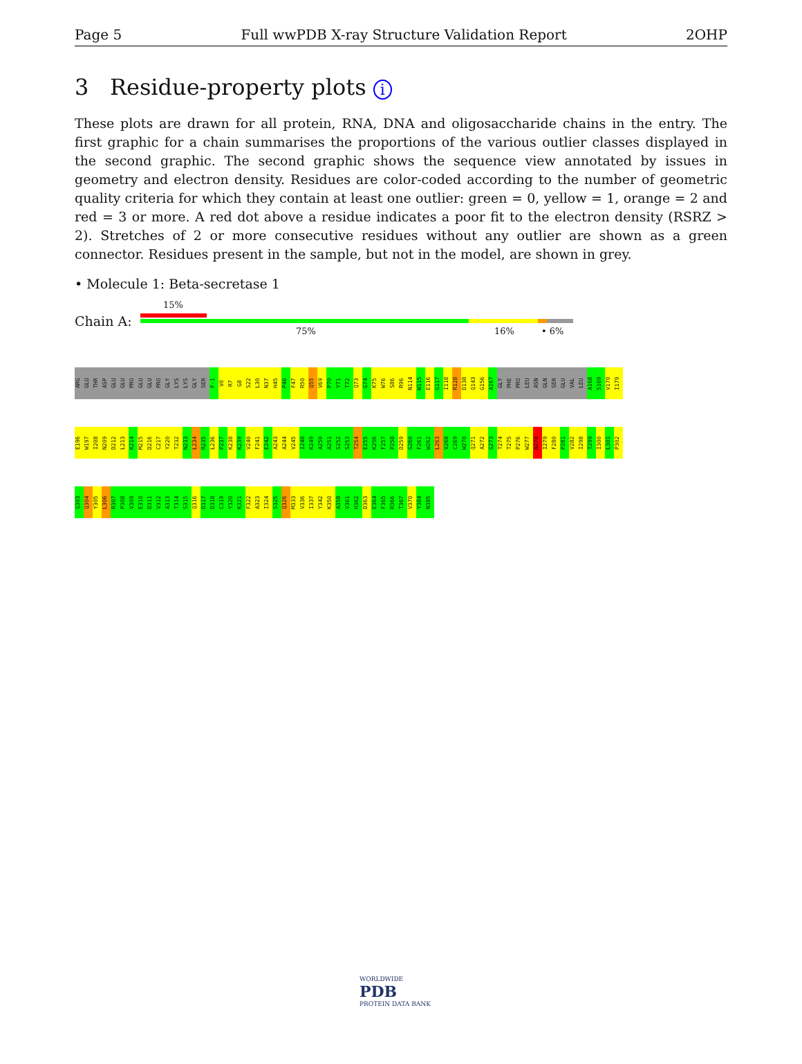Page 5 Full wwPDB X-ray Structure Validation Report 2OHP
3 Residue-property plots i
These plots are drawn for all protein, RNA, DNA and oligosaccharide chains in the entry. The first graphic for a chain summarises the proportions of the various outlier classes displayed in the second graphic. The second graphic shows the sequence view annotated by issues in geometry and electron density. Residues are color-coded according to the number of geometric quality criteria for which they contain at least one outlier: green = 0, yellow = 1, orange = 2 and red = 3 or more. A red dot above a residue indicates a poor fit to the electron density (RSRZ > 2). Stretches of 2 or more consecutive residues without any outlier are shown as a green connector. Residues present in the sample, but not in the model, are shown in grey.
• Molecule 1: Beta-secretase 1
15%
Chain A:
75% 16% • 6%
ARG
GLU
THR
ASP
GLU
GLU
PRO
GLU
GLU
PRO
GLY
LYS
LYS
GLY
SER
F-1
V0
R7
G8
S22
L30
N37
H45
P46
F47
R50
Q55
V69
P70
Y71
T72
Q73
G74
K75
W76
S86
R96
N114
W115
E116
G117
I118
R128
D138
Q143
G156
A167
GLY
PHE
PRO
LEU
ASN
GLN
SER
GLU
VAL
LEU
A168
S169
V170
I179
E196
W197
I208
N209
D212
L213
K214
M215
D216
C217
Y220
T232
N233
L234
R235
L236
P237
K238
K239
V240
F241
E242
A243
A244
V245
I248
K249
A250
A251
S252
S253
T254
E255
K256
F257
P258
D259
G260
F261
W262
L263
V268
C269
W270
Q271
A272
G273
T274
T275
P276
W277
N278
I279
F280
P281
V282
I298
T299
I300
L301
P302
Q303
Q304
Y305
L306
R307
P308
V309
E310
D311
V312
A313
T314
S315
Q316
D317
D318
C319
Y320
K321
F322
A323
I324
S325
Q326
M333
V336
I337
Y342
K350
A358
V361
H362
D363
E364
F365
R366
T367
V370
Y384
N385
WORLDWIDE
PDB
PROTEIN DATA BANK